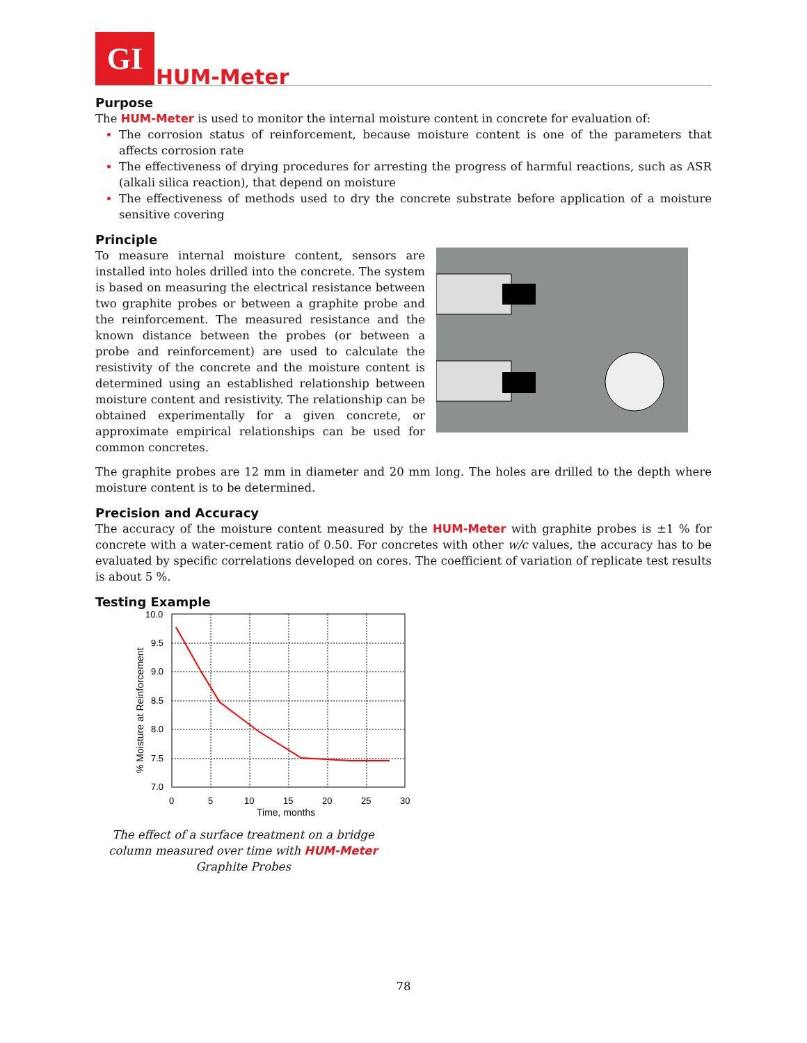GI
HUM-Meter
Purpose
The HUM-Meter is used to monitor the internal moisture content in concrete for evaluation of:
The corrosion status of reinforcement, because moisture content is one of the parameters that affects corrosion rate
The effectiveness of drying procedures for arresting the progress of harmful reactions, such as ASR (alkali silica reaction), that depend on moisture
The effectiveness of methods used to dry the concrete substrate before application of a moisture sensitive covering
Principle
To measure internal moisture content, sensors are installed into holes drilled into the concrete. The system is based on measuring the electrical resistance between two graphite probes or between a graphite probe and the reinforcement. The measured resistance and the known distance between the probes (or between a probe and reinforcement) are used to calculate the resistivity of the concrete and the moisture content is determined using an established relationship between moisture content and resistivity. The relationship can be obtained experimentally for a given concrete, or approximate empirical relationships can be used for common concretes.
The graphite probes are 12 mm in diameter and 20 mm long. The holes are drilled to the depth where moisture content is to be determined.
Precision and Accuracy
The accuracy of the moisture content measured by the HUM-Meter with graphite probes is ±1 % for concrete with a water-cement ratio of 0.50. For concretes with other w/c values, the accuracy has to be evaluated by specific correlations developed on cores. The coefficient of variation of replicate test results is about 5 %.
Testing Example
10.0
9.5
9.0
8.5
8.0
7.5
7.0
0
5
10
15
20
25
30
Time, months
% Moisture at Reinforcement
The effect of a surface treatment on a bridge column measured over time with HUM-Meter Graphite Probes
78